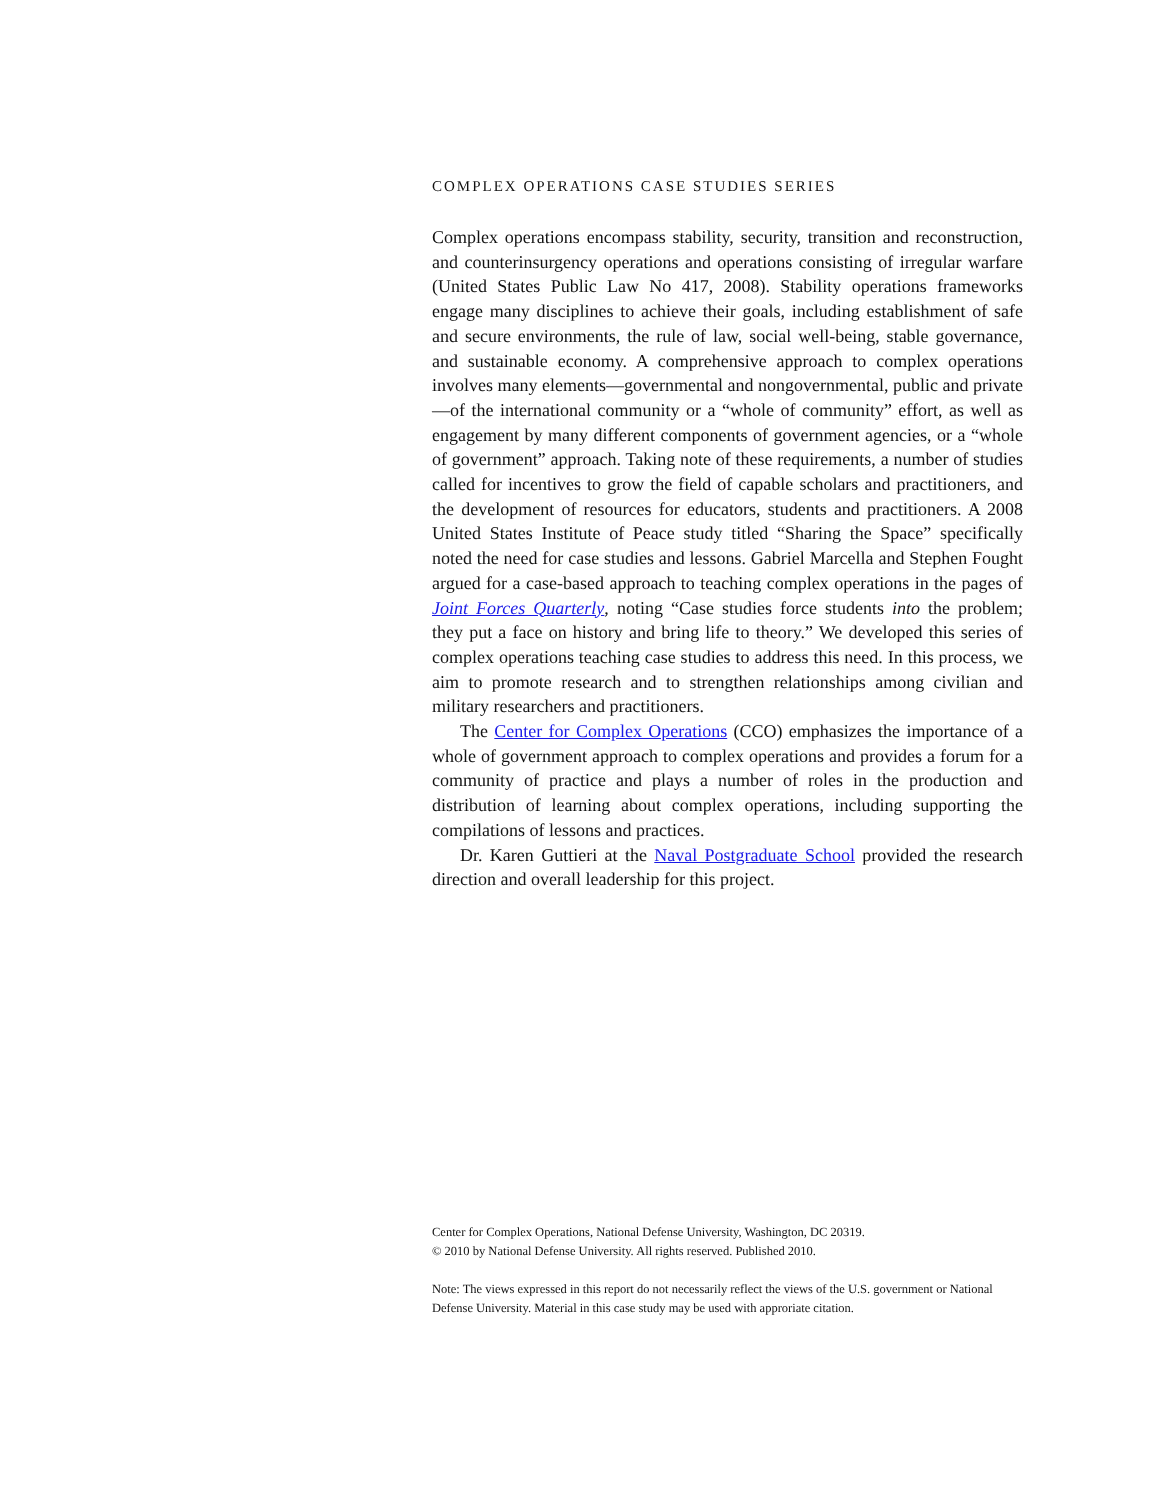COMPLEX OPERATIONS CASE STUDIES SERIES
Complex operations encompass stability, security, transition and reconstruction, and counterinsurgency operations and operations consisting of irregular warfare (United States Public Law No 417, 2008). Stability operations frameworks engage many disciplines to achieve their goals, including establishment of safe and secure environments, the rule of law, social well-being, stable governance, and sustainable economy. A comprehensive approach to complex operations involves many elements—governmental and nongovernmental, public and private—of the international community or a “whole of community” effort, as well as engagement by many different components of government agencies, or a “whole of government” approach. Taking note of these requirements, a number of studies called for incentives to grow the field of capable scholars and practitioners, and the development of resources for educators, students and practitioners. A 2008 United States Institute of Peace study titled “Sharing the Space” specifically noted the need for case studies and lessons. Gabriel Marcella and Stephen Fought argued for a case-based approach to teaching complex operations in the pages of Joint Forces Quarterly, noting “Case studies force students into the problem; they put a face on history and bring life to theory.” We developed this series of complex operations teaching case studies to address this need. In this process, we aim to promote research and to strengthen relationships among civilian and military researchers and practitioners.
The Center for Complex Operations (CCO) emphasizes the importance of a whole of government approach to complex operations and provides a forum for a community of practice and plays a number of roles in the production and distribution of learning about complex operations, including supporting the compilations of lessons and practices.
Dr. Karen Guttieri at the Naval Postgraduate School provided the research direction and overall leadership for this project.
Center for Complex Operations, National Defense University, Washington, DC 20319.
© 2010 by National Defense University. All rights reserved. Published 2010.
Note: The views expressed in this report do not necessarily reflect the views of the U.S. government or National Defense University. Material in this case study may be used with approriate citation.